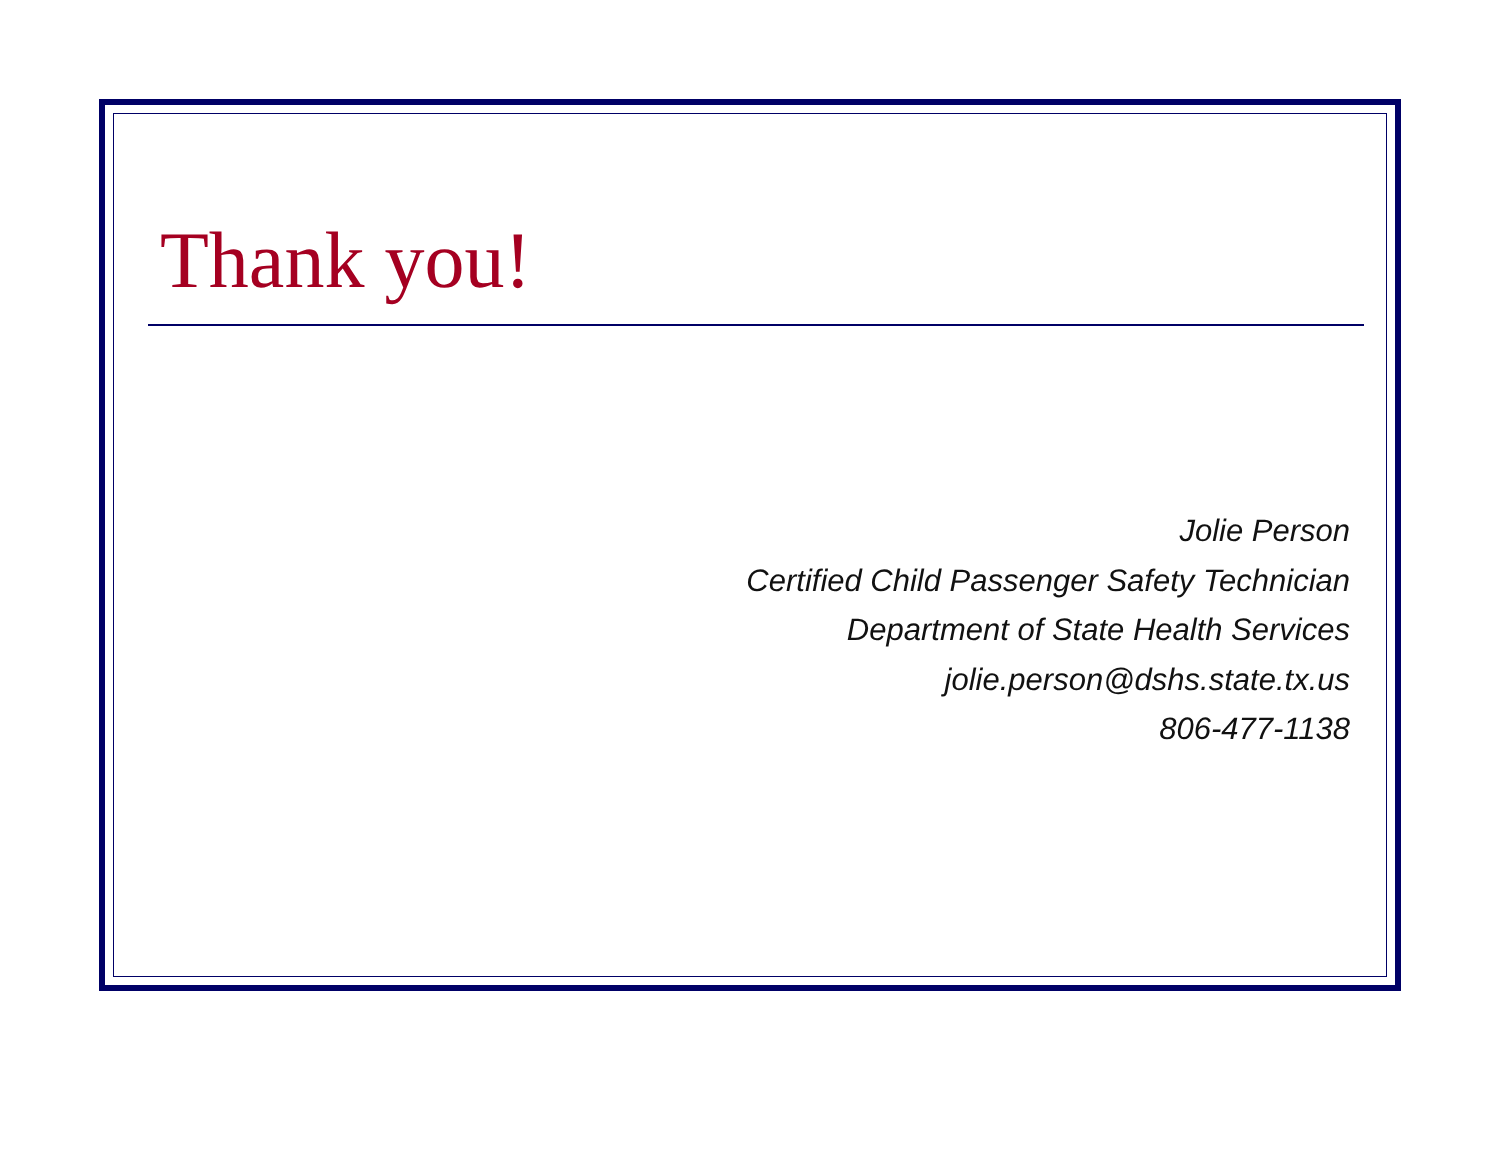Thank you!
Jolie Person
Certified Child Passenger Safety Technician
Department of State Health Services
jolie.person@dshs.state.tx.us
806-477-1138